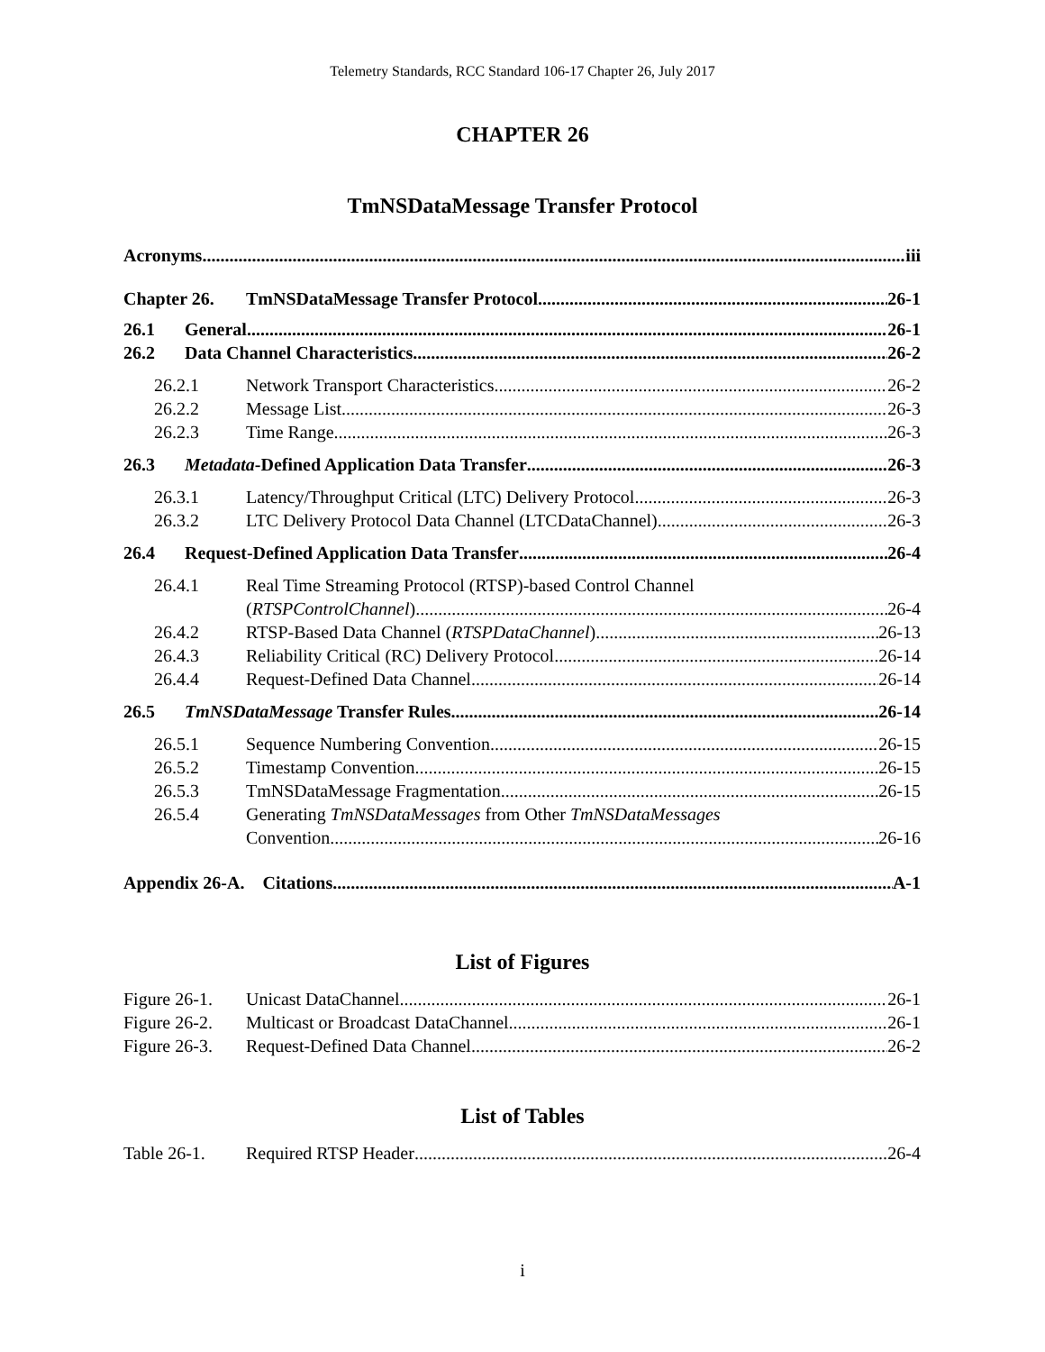Telemetry Standards, RCC Standard 106-17 Chapter 26, July 2017
CHAPTER 26
TmNSDataMessage Transfer Protocol
Acronyms iii
Chapter 26. TmNSDataMessage Transfer Protocol 26-1
26.1 General 26-1
26.2 Data Channel Characteristics 26-2
26.2.1 Network Transport Characteristics 26-2
26.2.2 Message List 26-3
26.2.3 Time Range 26-3
26.3 Metadata-Defined Application Data Transfer 26-3
26.3.1 Latency/Throughput Critical (LTC) Delivery Protocol 26-3
26.3.2 LTC Delivery Protocol Data Channel (LTCDataChannel) 26-3
26.4 Request-Defined Application Data Transfer 26-4
26.4.1 Real Time Streaming Protocol (RTSP)-based Control Channel
(RTSPControlChannel) 26-4
26.4.2 RTSP-Based Data Channel (RTSPDataChannel) 26-13
26.4.3 Reliability Critical (RC) Delivery Protocol 26-14
26.4.4 Request-Defined Data Channel 26-14
26.5 TmNSDataMessage Transfer Rules 26-14
26.5.1 Sequence Numbering Convention 26-15
26.5.2 Timestamp Convention 26-15
26.5.3 TmNSDataMessage Fragmentation 26-15
26.5.4 Generating TmNSDataMessages from Other TmNSDataMessages
Convention 26-16
Appendix 26-A. Citations A-1
List of Figures
Figure 26-1. Unicast DataChannel 26-1
Figure 26-2. Multicast or Broadcast DataChannel 26-1
Figure 26-3. Request-Defined Data Channel 26-2
List of Tables
Table 26-1. Required RTSP Header 26-4
i